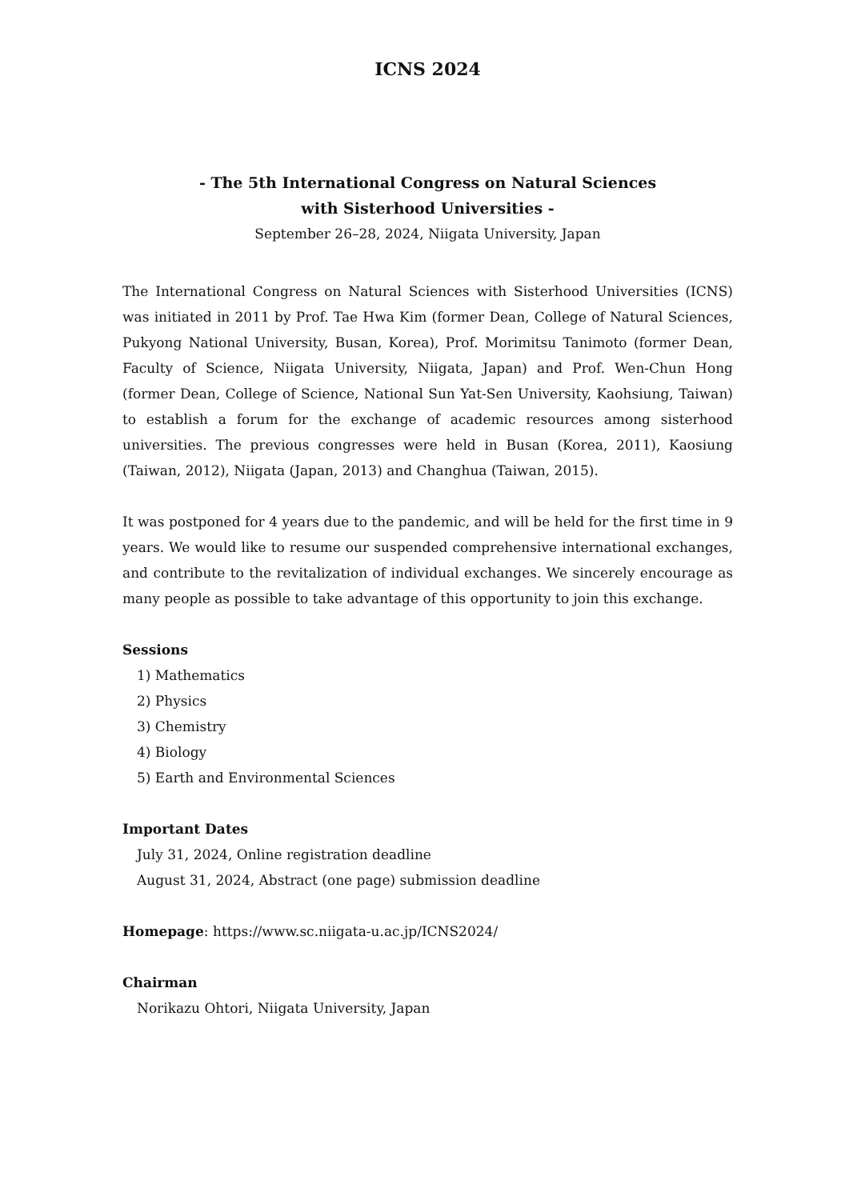ICNS 2024
- The 5th International Congress on Natural Sciences
with Sisterhood Universities -
September 26–28, 2024, Niigata University, Japan
The International Congress on Natural Sciences with Sisterhood Universities (ICNS) was initiated in 2011 by Prof. Tae Hwa Kim (former Dean, College of Natural Sciences, Pukyong National University, Busan, Korea), Prof. Morimitsu Tanimoto (former Dean, Faculty of Science, Niigata University, Niigata, Japan) and Prof. Wen-Chun Hong (former Dean, College of Science, National Sun Yat-Sen University, Kaohsiung, Taiwan) to establish a forum for the exchange of academic resources among sisterhood universities. The previous congresses were held in Busan (Korea, 2011), Kaosiung (Taiwan, 2012), Niigata (Japan, 2013) and Changhua (Taiwan, 2015).
It was postponed for 4 years due to the pandemic, and will be held for the first time in 9 years. We would like to resume our suspended comprehensive international exchanges, and contribute to the revitalization of individual exchanges. We sincerely encourage as many people as possible to take advantage of this opportunity to join this exchange.
Sessions
1) Mathematics
2) Physics
3) Chemistry
4) Biology
5) Earth and Environmental Sciences
Important Dates
July 31, 2024, Online registration deadline
August 31, 2024, Abstract (one page) submission deadline
Homepage: https://www.sc.niigata-u.ac.jp/ICNS2024/
Chairman
Norikazu Ohtori, Niigata University, Japan